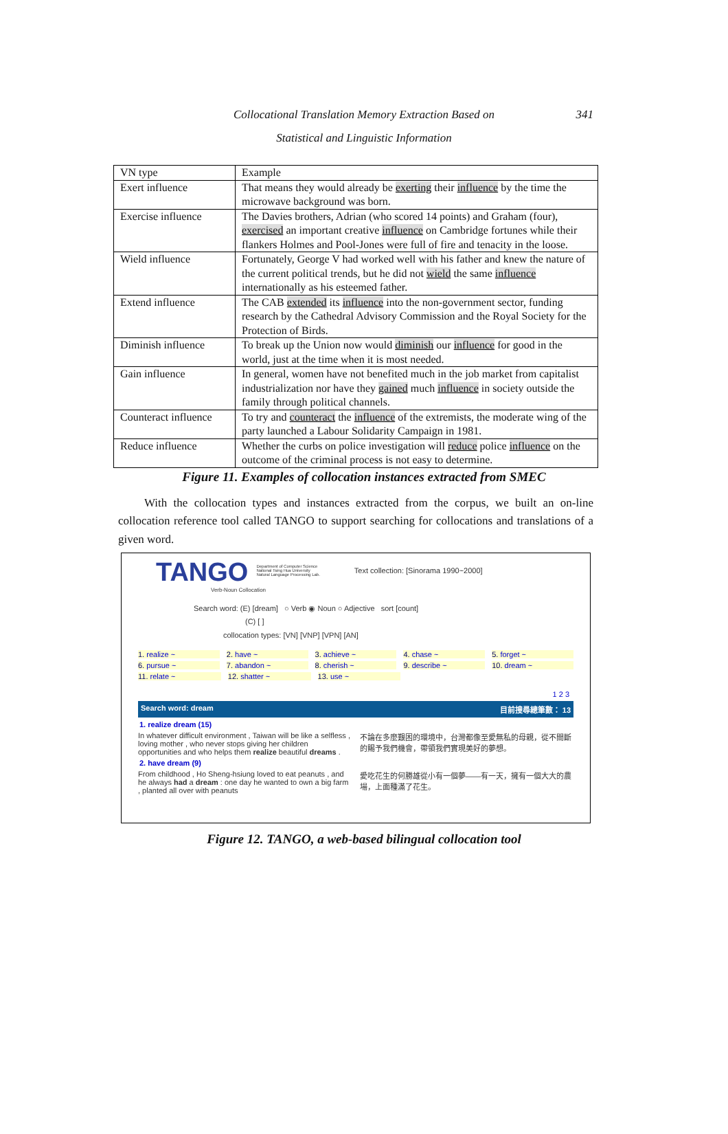Collocational Translation Memory Extraction Based on
Statistical and Linguistic Information
341
| VN type | Example |
| Exert influence | That means they would already be exerting their influence by the time the microwave background was born. |
| Exercise influence | The Davies brothers, Adrian (who scored 14 points) and Graham (four), exercised an important creative influence on Cambridge fortunes while their flankers Holmes and Pool-Jones were full of fire and tenacity in the loose. |
| Wield influence | Fortunately, George V had worked well with his father and knew the nature of the current political trends, but he did not wield the same influence internationally as his esteemed father. |
| Extend influence | The CAB extended its influence into the non-government sector, funding research by the Cathedral Advisory Commission and the Royal Society for the Protection of Birds. |
| Diminish influence | To break up the Union now would diminish our influence for good in the world, just at the time when it is most needed. |
| Gain influence | In general, women have not benefited much in the job market from capitalist industrialization nor have they gained much influence in society outside the family through political channels. |
| Counteract influence | To try and counteract the influence of the extremists, the moderate wing of the party launched a Labour Solidarity Campaign in 1981. |
| Reduce influence | Whether the curbs on police investigation will reduce police influence on the outcome of the criminal process is not easy to determine. |
Figure 11. Examples of collocation instances extracted from SMEC
With the collocation types and instances extracted from the corpus, we built an on-line collocation reference tool called TANGO to support searching for collocations and translations of a given word.
TANGO Department of Computer Science
National Tsing Hua University
Natural Language Processing Lab. Text collection: [Sinorama 1990~2000]
Verb-Noun Collocation
Search word: (E) [dream] ○ Verb ◉ Noun ○ Adjective sort [count]
(C) [ ]
collocation types: [VN] [VNP] [VPN] [AN]
1. realize ~ 2. have ~ 3. achieve ~ 4. chase ~ 5. forget ~
6. pursue ~ 7. abandon ~ 8. cherish ~ 9. describe ~ 10. dream ~
11. relate ~ 12. shatter ~ 13. use ~
1 2 3
Search word: dream 目前搜尋總筆數： 13
1. realize dream (15)
In whatever difficult environment , Taiwan will be like a selfless , loving mother , who never stops giving her children opportunities and who helps them realize beautiful dreams .
不論在多麼艱困的環境中，台灣都像至愛無私的母親，從不間斷的賜予我們機會，帶領我們實現美好的夢想。
2. have dream (9)
From childhood , Ho Sheng-hsiung loved to eat peanuts , and he always had a dream : one day he wanted to own a big farm , planted all over with peanuts
愛吃花生的何勝雄從小有一個夢——有一天，擁有一個大大的農場，上面種滿了花生。
Figure 12. TANGO, a web-based bilingual collocation tool